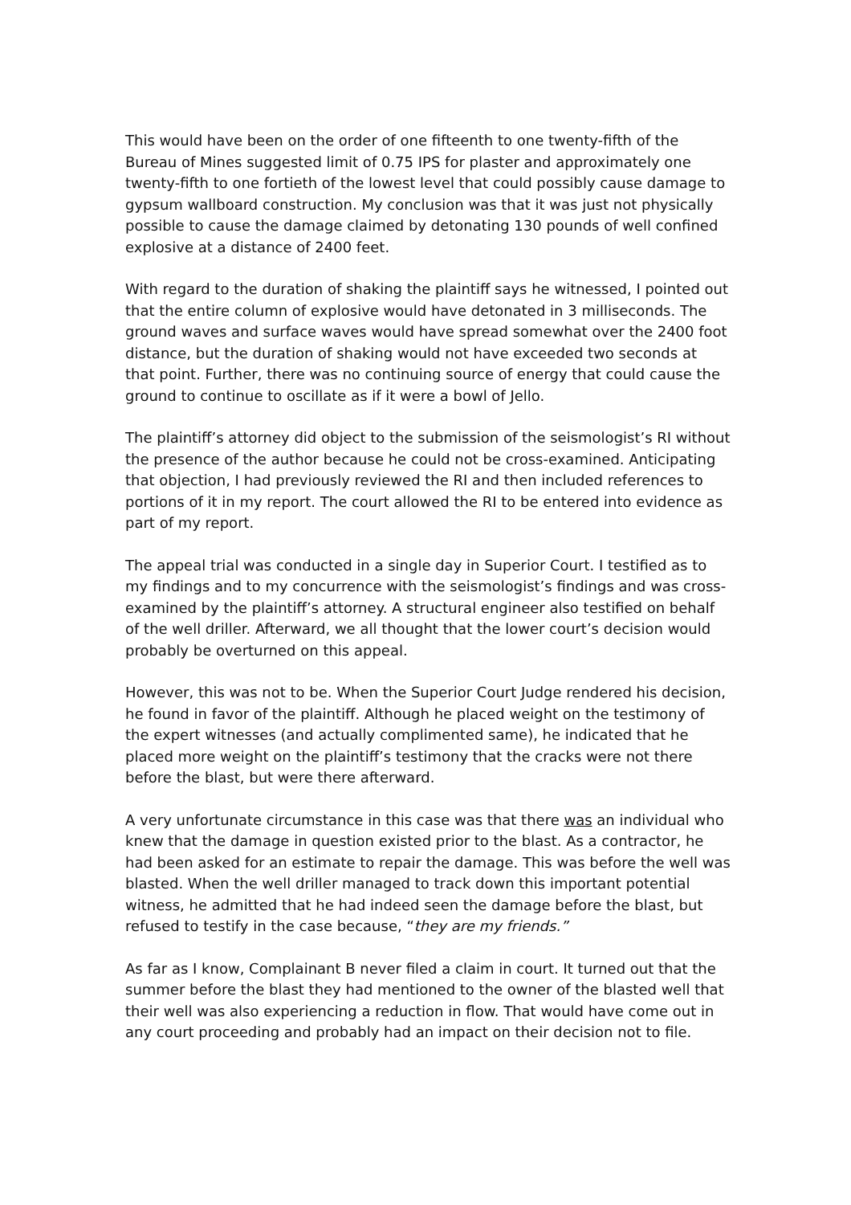This would have been on the order of one fifteenth to one twenty-fifth of the Bureau of Mines suggested limit of 0.75 IPS for plaster and approximately one twenty-fifth to one fortieth of the lowest level that could possibly cause damage to gypsum wallboard construction. My conclusion was that it was just not physically possible to cause the damage claimed by detonating 130 pounds of well confined explosive at a distance of 2400 feet.
With regard to the duration of shaking the plaintiff says he witnessed, I pointed out that the entire column of explosive would have detonated in 3 milliseconds. The ground waves and surface waves would have spread somewhat over the 2400 foot distance, but the duration of shaking would not have exceeded two seconds at that point. Further, there was no continuing source of energy that could cause the ground to continue to oscillate as if it were a bowl of Jello.
The plaintiff’s attorney did object to the submission of the seismologist’s RI without the presence of the author because he could not be cross-examined. Anticipating that objection, I had previously reviewed the RI and then included references to portions of it in my report. The court allowed the RI to be entered into evidence as part of my report.
The appeal trial was conducted in a single day in Superior Court. I testified as to my findings and to my concurrence with the seismologist’s findings and was cross-examined by the plaintiff’s attorney. A structural engineer also testified on behalf of the well driller. Afterward, we all thought that the lower court’s decision would probably be overturned on this appeal.
However, this was not to be. When the Superior Court Judge rendered his decision, he found in favor of the plaintiff. Although he placed weight on the testimony of the expert witnesses (and actually complimented same), he indicated that he placed more weight on the plaintiff’s testimony that the cracks were not there before the blast, but were there afterward.
A very unfortunate circumstance in this case was that there was an individual who knew that the damage in question existed prior to the blast. As a contractor, he had been asked for an estimate to repair the damage. This was before the well was blasted. When the well driller managed to track down this important potential witness, he admitted that he had indeed seen the damage before the blast, but refused to testify in the case because, “they are my friends.”
As far as I know, Complainant B never filed a claim in court. It turned out that the summer before the blast they had mentioned to the owner of the blasted well that their well was also experiencing a reduction in flow. That would have come out in any court proceeding and probably had an impact on their decision not to file.